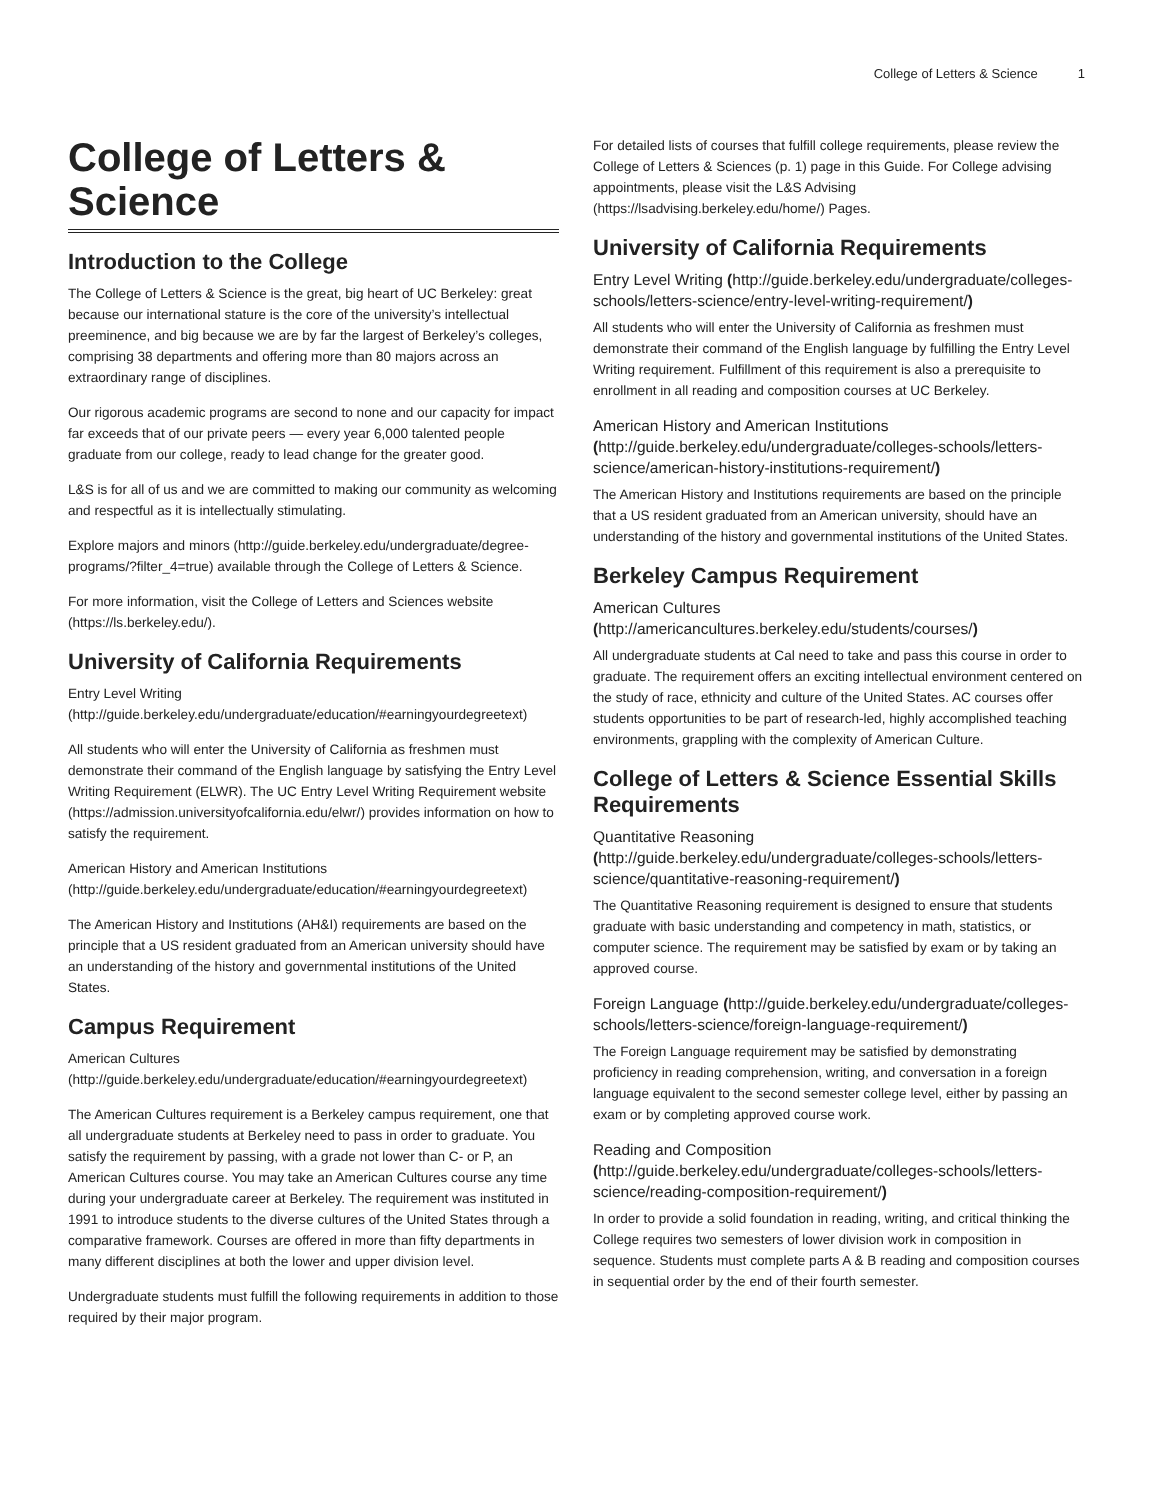College of Letters & Science 1
College of Letters & Science
Introduction to the College
The College of Letters & Science is the great, big heart of UC Berkeley: great because our international stature is the core of the university’s intellectual preeminence, and big because we are by far the largest of Berkeley’s colleges, comprising 38 departments and offering more than 80 majors across an extraordinary range of disciplines.
Our rigorous academic programs are second to none and our capacity for impact far exceeds that of our private peers — every year 6,000 talented people graduate from our college, ready to lead change for the greater good.
L&S is for all of us and we are committed to making our community as welcoming and respectful as it is intellectually stimulating.
Explore majors and minors (http://guide.berkeley.edu/undergraduate/degree-programs/?filter_4=true) available through the College of Letters & Science.
For more information, visit the College of Letters and Sciences website (https://ls.berkeley.edu/).
University of California Requirements
Entry Level Writing (http://guide.berkeley.edu/undergraduate/education/#earningyourdegreetext)
All students who will enter the University of California as freshmen must demonstrate their command of the English language by satisfying the Entry Level Writing Requirement (ELWR). The UC Entry Level Writing Requirement website (https://admission.universityofcalifornia.edu/elwr/) provides information on how to satisfy the requirement.
American History and American Institutions (http://guide.berkeley.edu/undergraduate/education/#earningyourdegreetext)
The American History and Institutions (AH&I) requirements are based on the principle that a US resident graduated from an American university should have an understanding of the history and governmental institutions of the United States.
Campus Requirement
American Cultures (http://guide.berkeley.edu/undergraduate/education/#earningyourdegreetext)
The American Cultures requirement is a Berkeley campus requirement, one that all undergraduate students at Berkeley need to pass in order to graduate. You satisfy the requirement by passing, with a grade not lower than C- or P, an American Cultures course. You may take an American Cultures course any time during your undergraduate career at Berkeley. The requirement was instituted in 1991 to introduce students to the diverse cultures of the United States through a comparative framework. Courses are offered in more than fifty departments in many different disciplines at both the lower and upper division level.
Undergraduate students must fulfill the following requirements in addition to those required by their major program.
For detailed lists of courses that fulfill college requirements, please review the College of Letters & Sciences (p. 1) page in this Guide. For College advising appointments, please visit the L&S Advising (https://lsadvising.berkeley.edu/home/) Pages.
University of California Requirements
Entry Level Writing (http://guide.berkeley.edu/undergraduate/colleges-schools/letters-science/entry-level-writing-requirement/)
All students who will enter the University of California as freshmen must demonstrate their command of the English language by fulfilling the Entry Level Writing requirement. Fulfillment of this requirement is also a prerequisite to enrollment in all reading and composition courses at UC Berkeley.
American History and American Institutions (http://guide.berkeley.edu/undergraduate/colleges-schools/letters-science/american-history-institutions-requirement/)
The American History and Institutions requirements are based on the principle that a US resident graduated from an American university, should have an understanding of the history and governmental institutions of the United States.
Berkeley Campus Requirement
American Cultures (http://americancultures.berkeley.edu/students/courses/)
All undergraduate students at Cal need to take and pass this course in order to graduate. The requirement offers an exciting intellectual environment centered on the study of race, ethnicity and culture of the United States. AC courses offer students opportunities to be part of research-led, highly accomplished teaching environments, grappling with the complexity of American Culture.
College of Letters & Science Essential Skills Requirements
Quantitative Reasoning (http://guide.berkeley.edu/undergraduate/colleges-schools/letters-science/quantitative-reasoning-requirement/)
The Quantitative Reasoning requirement is designed to ensure that students graduate with basic understanding and competency in math, statistics, or computer science. The requirement may be satisfied by exam or by taking an approved course.
Foreign Language (http://guide.berkeley.edu/undergraduate/colleges-schools/letters-science/foreign-language-requirement/)
The Foreign Language requirement may be satisfied by demonstrating proficiency in reading comprehension, writing, and conversation in a foreign language equivalent to the second semester college level, either by passing an exam or by completing approved course work.
Reading and Composition (http://guide.berkeley.edu/undergraduate/colleges-schools/letters-science/reading-composition-requirement/)
In order to provide a solid foundation in reading, writing, and critical thinking the College requires two semesters of lower division work in composition in sequence. Students must complete parts A & B reading and composition courses in sequential order by the end of their fourth semester.